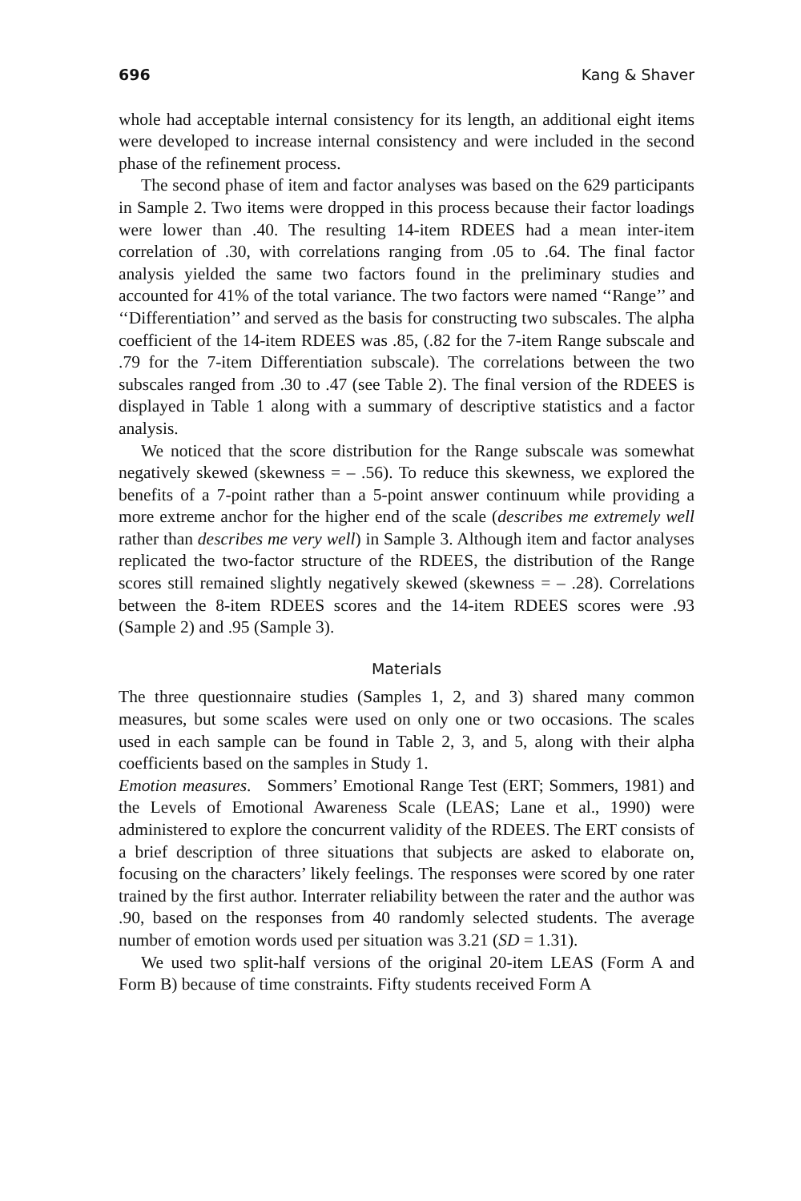696 Kang & Shaver
whole had acceptable internal consistency for its length, an additional eight items were developed to increase internal consistency and were included in the second phase of the refinement process.
The second phase of item and factor analyses was based on the 629 participants in Sample 2. Two items were dropped in this process because their factor loadings were lower than .40. The resulting 14-item RDEES had a mean inter-item correlation of .30, with correlations ranging from .05 to .64. The final factor analysis yielded the same two factors found in the preliminary studies and accounted for 41% of the total variance. The two factors were named ‘‘Range’’ and ‘‘Differentiation’’ and served as the basis for constructing two subscales. The alpha coefficient of the 14-item RDEES was .85, (.82 for the 7-item Range subscale and .79 for the 7-item Differentiation subscale). The correlations between the two subscales ranged from .30 to .47 (see Table 2). The final version of the RDEES is displayed in Table 1 along with a summary of descriptive statistics and a factor analysis.
We noticed that the score distribution for the Range subscale was somewhat negatively skewed (skewness = – .56). To reduce this skewness, we explored the benefits of a 7-point rather than a 5-point answer continuum while providing a more extreme anchor for the higher end of the scale (describes me extremely well rather than describes me very well) in Sample 3. Although item and factor analyses replicated the two-factor structure of the RDEES, the distribution of the Range scores still remained slightly negatively skewed (skewness = – .28). Correlations between the 8-item RDEES scores and the 14-item RDEES scores were .93 (Sample 2) and .95 (Sample 3).
Materials
The three questionnaire studies (Samples 1, 2, and 3) shared many common measures, but some scales were used on only one or two occasions. The scales used in each sample can be found in Table 2, 3, and 5, along with their alpha coefficients based on the samples in Study 1.
Emotion measures. Sommers’ Emotional Range Test (ERT; Sommers, 1981) and the Levels of Emotional Awareness Scale (LEAS; Lane et al., 1990) were administered to explore the concurrent validity of the RDEES. The ERT consists of a brief description of three situations that subjects are asked to elaborate on, focusing on the characters’ likely feelings. The responses were scored by one rater trained by the first author. Interrater reliability between the rater and the author was .90, based on the responses from 40 randomly selected students. The average number of emotion words used per situation was 3.21 (SD = 1.31).
We used two split-half versions of the original 20-item LEAS (Form A and Form B) because of time constraints. Fifty students received Form A